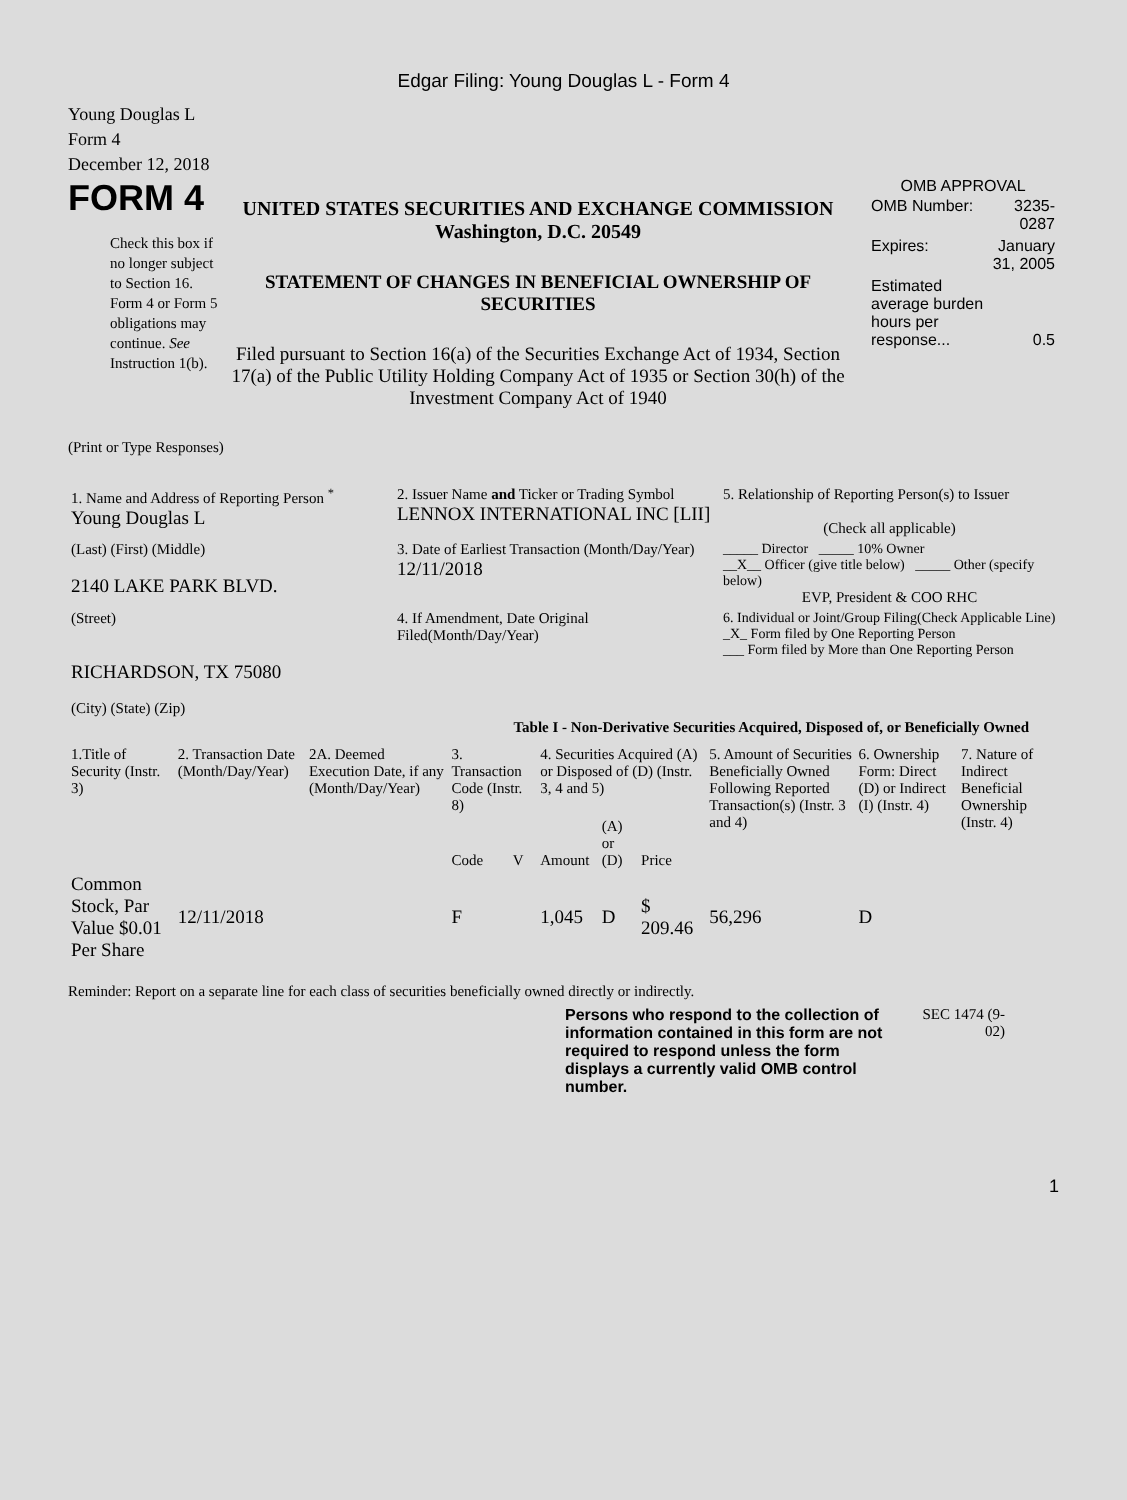Edgar Filing: Young Douglas L - Form 4
Young Douglas L
Form 4
December 12, 2018
FORM 4
Check this box if no longer subject to Section 16. Form 4 or Form 5 obligations may continue. See Instruction 1(b).
UNITED STATES SECURITIES AND EXCHANGE COMMISSION
Washington, D.C. 20549
STATEMENT OF CHANGES IN BENEFICIAL OWNERSHIP OF SECURITIES
Filed pursuant to Section 16(a) of the Securities Exchange Act of 1934, Section 17(a) of the Public Utility Holding Company Act of 1935 or Section 30(h) of the Investment Company Act of 1940
OMB APPROVAL
| OMB Number: | 3235-0287 |
| Expires: | January 31, 2005 |
| Estimated average burden hours per response... | 0.5 |
(Print or Type Responses)
| 1. Name and Address of Reporting Person <sup>*</sup> Young Douglas L | 2. Issuer Name and Ticker or Trading Symbol LENNOX INTERNATIONAL INC [LII] | 5. Relationship of Reporting Person(s) to Issuer (Check all applicable) |
| (Last) (First) (Middle) 2140 LAKE PARK BLVD. | 3. Date of Earliest Transaction (Month/Day/Year) 12/11/2018 | _____ Director _____ 10% Owner __X__ Officer (give title below) _____ Other (specify below) EVP, President & COO RHC |
| (Street) RICHARDSON, TX 75080 (City) (State) (Zip) | 4. If Amendment, Date Original Filed(Month/Day/Year) | 6. Individual or Joint/Group Filing(Check Applicable Line) _X_ Form filed by One Reporting Person ___ Form filed by More than One Reporting Person |
Table I - Non-Derivative Securities Acquired, Disposed of, or Beneficially Owned
| 1.Title of Security (Instr. 3) | 2. Transaction Date (Month/Day/Year) | 2A. Deemed Execution Date, if any (Month/Day/Year) | 3. Transaction Code (Instr. 8) | | 4. Securities Acquired (A) or Disposed of (D) (Instr. 3, 4 and 5) | | | 5. Amount of Securities Beneficially Owned Following Reported Transaction(s) (Instr. 3 and 4) | 6. Ownership Form: Direct (D) or Indirect (I) (Instr. 4) | 7. Nature of Indirect Beneficial Ownership (Instr. 4) |
| --- | --- | --- | --- | --- | --- | --- | --- | --- | --- | --- |
| | | | Code | V | Amount | (A) or (D) | Price | | | |
| Common Stock, Par Value $0.01 Per Share | 12/11/2018 | | F | | 1,045 | D | $ 209.46 | 56,296 | D | |
Reminder: Report on a separate line for each class of securities beneficially owned directly or indirectly.
Persons who respond to the collection of information contained in this form are not required to respond unless the form displays a currently valid OMB control number.
SEC 1474 (9-02)
1